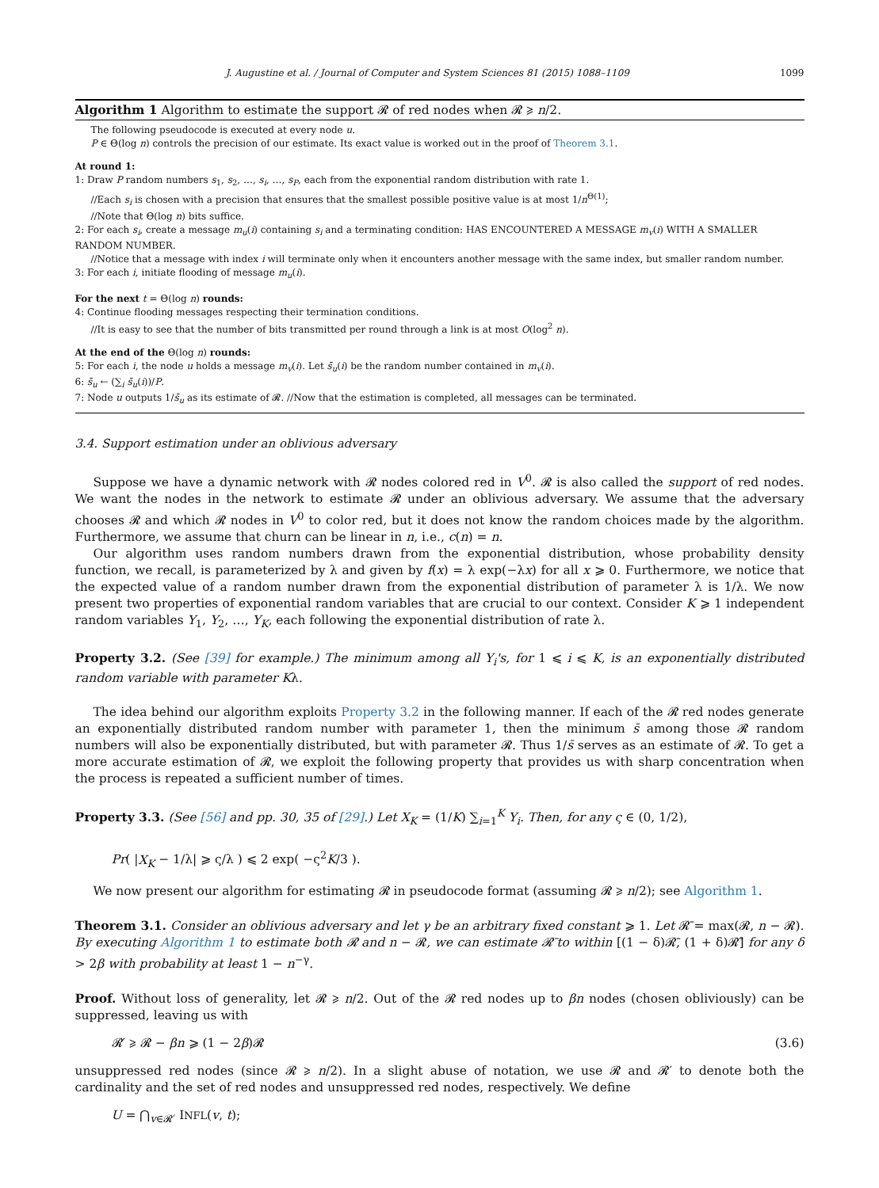J. Augustine et al. / Journal of Computer and System Sciences 81 (2015) 1088–1109 1099
Algorithm 1 Algorithm to estimate the support 𝓡 of red nodes when 𝓡 ⩾ n/2.
The following pseudocode is executed at every node u.
P ∈ Θ(log n) controls the precision of our estimate. Its exact value is worked out in the proof of Theorem 3.1.
At round 1:
1: Draw P random numbers s<sub>1</sub>, s<sub>2</sub>, …, s<sub>i</sub>, …, s<sub>P</sub>, each from the exponential random distribution with rate 1.
//Each s<sub>i</sub> is chosen with a precision that ensures that the smallest possible positive value is at most 1/n<sup>Θ(1)</sup>;
//Note that Θ(log n) bits suffice.
2: For each s<sub>i</sub>, create a message m<sub>u</sub>(i) containing s<sub>i</sub> and a terminating condition: HAS ENCOUNTERED A MESSAGE m<sub>v</sub>(i) WITH A SMALLER RANDOM NUMBER.
//Notice that a message with index i will terminate only when it encounters another message with the same index, but smaller random number.
3: For each i, initiate flooding of message m<sub>u</sub>(i).
For the next t = Θ(log n) rounds:
4: Continue flooding messages respecting their termination conditions.
//It is easy to see that the number of bits transmitted per round through a link is at most O(log<sup>2</sup> n).
At the end of the Θ(log n) rounds:
5: For each i, the node u holds a message m<sub>v</sub>(i). Let s̄<sub>u</sub>(i) be the random number contained in m<sub>v</sub>(i).
6: s̄<sub>u</sub> ← (∑<sub>i</sub> s̄<sub>u</sub>(i))/P.
7: Node u outputs 1/s̄<sub>u</sub> as its estimate of 𝓡. //Now that the estimation is completed, all messages can be terminated.
3.4. Support estimation under an oblivious adversary
Suppose we have a dynamic network with 𝓡 nodes colored red in V<sup>0</sup>. 𝓡 is also called the support of red nodes. We want the nodes in the network to estimate 𝓡 under an oblivious adversary. We assume that the adversary chooses 𝓡 and which 𝓡 nodes in V<sup>0</sup> to color red, but it does not know the random choices made by the algorithm. Furthermore, we assume that churn can be linear in n, i.e., c(n) = n.
Our algorithm uses random numbers drawn from the exponential distribution, whose probability density function, we recall, is parameterized by λ and given by f(x) = λ exp(−λx) for all x ⩾ 0. Furthermore, we notice that the expected value of a random number drawn from the exponential distribution of parameter λ is 1/λ. We now present two properties of exponential random variables that are crucial to our context. Consider K ⩾ 1 independent random variables Y<sub>1</sub>, Y<sub>2</sub>, …, Y<sub>K</sub>, each following the exponential distribution of rate λ.
Property 3.2. (See [39] for example.) The minimum among all Y<sub>i</sub>'s, for 1 ⩽ i ⩽ K, is an exponentially distributed random variable with parameter Kλ.
The idea behind our algorithm exploits Property 3.2 in the following manner. If each of the 𝓡 red nodes generate an exponentially distributed random number with parameter 1, then the minimum s̄ among those 𝓡 random numbers will also be exponentially distributed, but with parameter 𝓡. Thus 1/s̄ serves as an estimate of 𝓡. To get a more accurate estimation of 𝓡, we exploit the following property that provides us with sharp concentration when the process is repeated a sufficient number of times.
Property 3.3. (See [56] and pp. 30, 35 of [29].) Let X<sub>K</sub> = (1/K) ∑<sub>i=1</sub><sup>K</sup> Y<sub>i</sub>. Then, for any ς ∈ (0, 1/2),
Pr( |X<sub>K</sub> − 1/λ| ⩾ ς/λ ) ⩽ 2 exp( −ς<sup>2</sup>K/3 ).
We now present our algorithm for estimating 𝓡 in pseudocode format (assuming 𝓡 ⩾ n/2); see Algorithm 1.
Theorem 3.1. Consider an oblivious adversary and let γ be an arbitrary fixed constant ⩾ 1. Let 𝓡̄ = max(𝓡, n − 𝓡). By executing Algorithm 1 to estimate both 𝓡 and n − 𝓡, we can estimate 𝓡̄ to within [(1 − δ)𝓡̄, (1 + δ)𝓡̄] for any δ > 2β with probability at least 1 − n<sup>−γ</sup>.
Proof. Without loss of generality, let 𝓡 ⩾ n/2. Out of the 𝓡 red nodes up to βn nodes (chosen obliviously) can be suppressed, leaving us with
𝓡′ ⩾ 𝓡 − βn ⩾ (1 − 2β)𝓡 (3.6)
unsuppressed red nodes (since 𝓡 ⩾ n/2). In a slight abuse of notation, we use 𝓡 and 𝓡′ to denote both the cardinality and the set of red nodes and unsuppressed red nodes, respectively. We define
U = ⋂<sub>v∈𝓡′</sub> INFL(v, t);